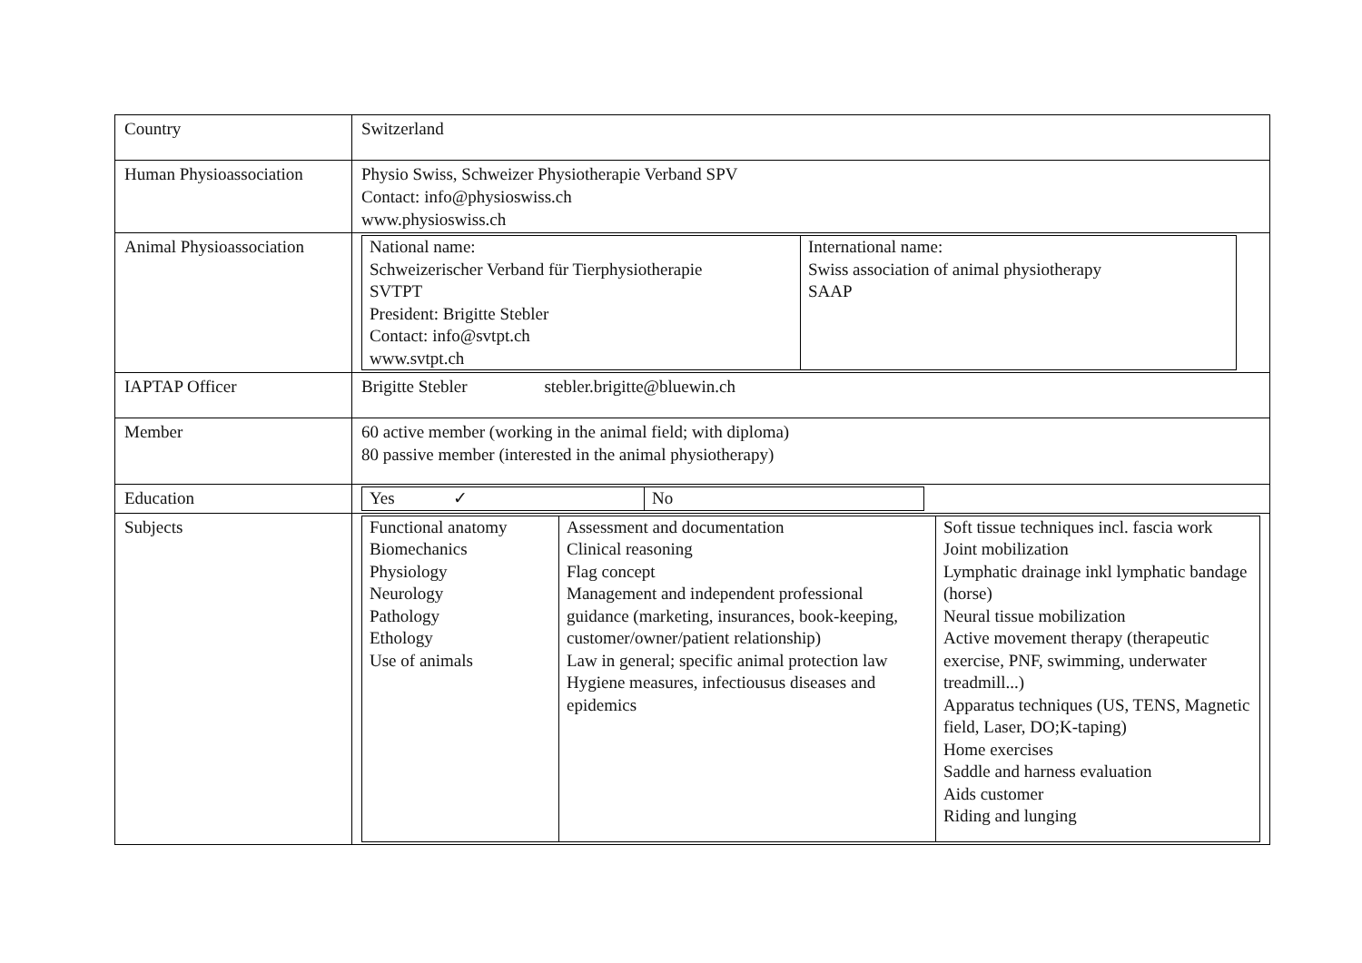| Country | Switzerland |
| Human Physioassociation | Physio Swiss, Schweizer Physiotherapie Verband SPV Contact: info@physioswiss.ch www.physioswiss.ch |
| Animal Physioassociation | / National name: Schweizerischer Verband für Tierphysiotherapie SVTPT President: Brigitte Stebler Contact: info@svtpt.ch www.svtpt.ch / International name: Swiss association of animal physiotherapy SAAP / |
| IAPTAP Officer | Brigitte Stebler stebler.brigitte@bluewin.ch |
| Member | 60 active member (working in the animal field; with diploma) 80 passive member (interested in the animal physiotherapy) |
| Education | / Yes ✓ / No / |
| Subjects | / Functional anatomy Biomechanics Physiology Neurology Pathology Ethology Use of animals / Assessment and documentation Clinical reasoning Flag concept Management and independent professional guidance (marketing, insurances, book-keeping, customer/owner/patient relationship) Law in general; specific animal protection law Hygiene measures, infectiousus diseases and epidemics / Soft tissue techniques incl. fascia work Joint mobilization Lymphatic drainage inkl lymphatic bandage (horse) Neural tissue mobilization Active movement therapy (therapeutic exercise, PNF, swimming, underwater treadmill...) Apparatus techniques (US, TENS, Magnetic field, Laser, DO;K-taping) Home exercises Saddle and harness evaluation Aids customer Riding and lunging / |